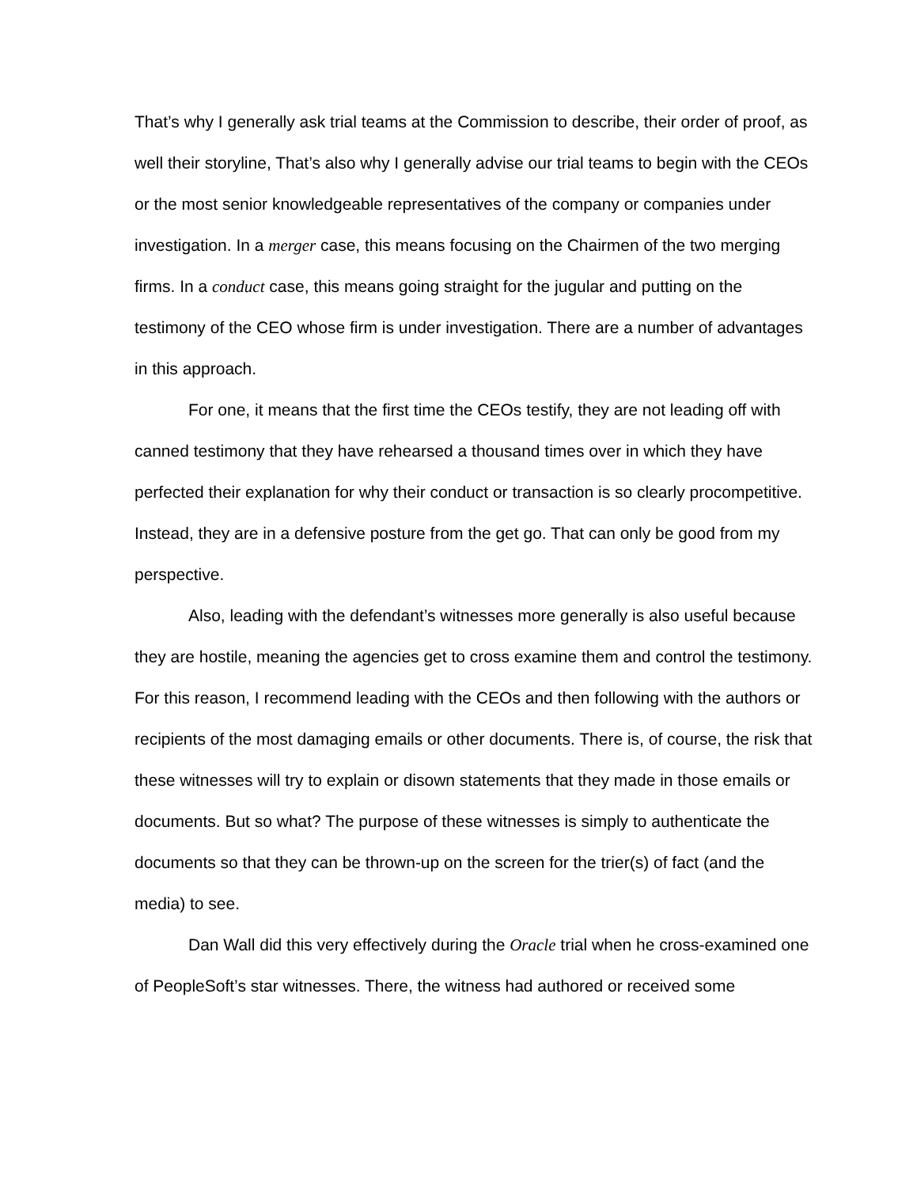That’s why I generally ask trial teams at the Commission to describe, their order of proof, as well their storyline, That’s also why I generally advise our trial teams to begin with the CEOs or the most senior knowledgeable representatives of the company or companies under investigation. In a merger case, this means focusing on the Chairmen of the two merging firms. In a conduct case, this means going straight for the jugular and putting on the testimony of the CEO whose firm is under investigation. There are a number of advantages in this approach.
For one, it means that the first time the CEOs testify, they are not leading off with canned testimony that they have rehearsed a thousand times over in which they have perfected their explanation for why their conduct or transaction is so clearly procompetitive. Instead, they are in a defensive posture from the get go. That can only be good from my perspective.
Also, leading with the defendant’s witnesses more generally is also useful because they are hostile, meaning the agencies get to cross examine them and control the testimony. For this reason, I recommend leading with the CEOs and then following with the authors or recipients of the most damaging emails or other documents. There is, of course, the risk that these witnesses will try to explain or disown statements that they made in those emails or documents. But so what? The purpose of these witnesses is simply to authenticate the documents so that they can be thrown-up on the screen for the trier(s) of fact (and the media) to see.
Dan Wall did this very effectively during the Oracle trial when he cross-examined one of PeopleSoft’s star witnesses. There, the witness had authored or received some